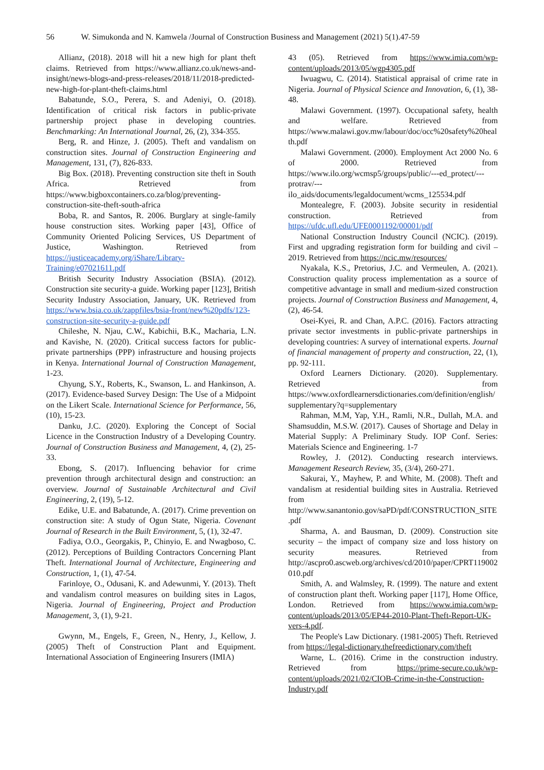56 W. Simukonda and N. Kamwela /Journal of Construction Business and Management (2021) 5(1).47-59
Allianz, (2018). 2018 will hit a new high for plant theft claims. Retrieved from https://www.allianz.co.uk/news-and-insight/news-blogs-and-press-releases/2018/11/2018-predicted-new-high-for-plant-theft-claims.html
Babatunde, S.O., Perera, S. and Adeniyi, O. (2018). Identification of critical risk factors in public-private partnership project phase in developing countries. Benchmarking: An International Journal, 26, (2), 334-355.
Berg, R. and Hinze, J. (2005). Theft and vandalism on construction sites. Journal of Construction Engineering and Management, 131, (7), 826-833.
Big Box. (2018). Preventing construction site theft in South Africa. Retrieved from https://www.bigboxcontainers.co.za/blog/preventing-construction-site-theft-south-africa
Boba, R. and Santos, R. 2006. Burglary at single-family house construction sites. Working paper [43], Office of Community Oriented Policing Services, US Department of Justice, Washington. Retrieved from https://justiceacademy.org/iShare/Library-Training/e07021611.pdf
British Security Industry Association (BSIA). (2012). Construction site security-a guide. Working paper [123], British Security Industry Association, January, UK. Retrieved from https://www.bsia.co.uk/zappfiles/bsia-front/new%20pdfs/123-construction-site-security-a-guide.pdf
Chileshe, N. Njau, C.W., Kabichii, B.K., Macharia, L.N. and Kavishe, N. (2020). Critical success factors for public-private partnerships (PPP) infrastructure and housing projects in Kenya. International Journal of Construction Management, 1-23.
Chyung, S.Y., Roberts, K., Swanson, L. and Hankinson, A. (2017). Evidence-based Survey Design: The Use of a Midpoint on the Likert Scale. International Science for Performance, 56, (10), 15-23.
Danku, J.C. (2020). Exploring the Concept of Social Licence in the Construction Industry of a Developing Country. Journal of Construction Business and Management, 4, (2), 25-33.
Ebong, S. (2017). Influencing behavior for crime prevention through architectural design and construction: an overview. Journal of Sustainable Architectural and Civil Engineering, 2, (19), 5-12.
Edike, U.E. and Babatunde, A. (2017). Crime prevention on construction site: A study of Ogun State, Nigeria. Covenant Journal of Research in the Built Environment, 5, (1), 32-47.
Fadiya, O.O., Georgakis, P., Chinyio, E. and Nwagboso, C. (2012). Perceptions of Building Contractors Concerning Plant Theft. International Journal of Architecture, Engineering and Construction, 1, (1), 47-54.
Farinloye, O., Odusani, K. and Adewunmi, Y. (2013). Theft and vandalism control measures on building sites in Lagos, Nigeria. Journal of Engineering, Project and Production Management, 3, (1), 9-21.
Gwynn, M., Engels, F., Green, N., Henry, J., Kellow, J. (2005) Theft of Construction Plant and Equipment. International Association of Engineering Insurers (IMIA)
43 (05). Retrieved from https://www.imia.com/wp-content/uploads/2013/05/wgp4305.pdf
Iwuagwu, C. (2014). Statistical appraisal of crime rate in Nigeria. Journal of Physical Science and Innovation, 6, (1), 38-48.
Malawi Government. (1997). Occupational safety, health and welfare. Retrieved from https://www.malawi.gov.mw/labour/doc/occ%20safety%20health.pdf
Malawi Government. (2000). Employment Act 2000 No. 6 of 2000. Retrieved from https://www.ilo.org/wcmsp5/groups/public/---ed_protect/---protrav/---ilo_aids/documents/legaldocument/wcms_125534.pdf
Montealegre, F. (2003). Jobsite security in residential construction. Retrieved from https://ufdc.ufl.edu/UFE0001192/00001/pdf
National Construction Industry Council (NCIC). (2019). First and upgrading registration form for building and civil – 2019. Retrieved from https://ncic.mw/resources/
Nyakala, K.S., Pretorius, J.C. and Vermeulen, A. (2021). Construction quality process implementation as a source of competitive advantage in small and medium-sized construction projects. Journal of Construction Business and Management, 4, (2), 46-54.
Osei-Kyei, R. and Chan, A.P.C. (2016). Factors attracting private sector investments in public-private partnerships in developing countries: A survey of international experts. Journal of financial management of property and construction, 22, (1), pp. 92-111.
Oxford Learners Dictionary. (2020). Supplementary. Retrieved from https://www.oxfordlearnersdictionaries.com/definition/english/supplementary?q=supplementary
Rahman, M.M, Yap, Y.H., Ramli, N.R., Dullah, M.A. and Shamsuddin, M.S.W. (2017). Causes of Shortage and Delay in Material Supply: A Preliminary Study. IOP Conf. Series: Materials Science and Engineering. 1-7
Rowley, J. (2012). Conducting research interviews. Management Research Review, 35, (3/4), 260-271.
Sakurai, Y., Mayhew, P. and White, M. (2008). Theft and vandalism at residential building sites in Australia. Retrieved from http://www.sanantonio.gov/saPD/pdf/CONSTRUCTION_SITE.pdf
Sharma, A. and Bausman, D. (2009). Construction site security – the impact of company size and loss history on security measures. Retrieved from http://ascpro0.ascweb.org/archives/cd/2010/paper/CPRT119002010.pdf
Smith, A. and Walmsley, R. (1999). The nature and extent of construction plant theft. Working paper [117], Home Office, London. Retrieved from https://www.imia.com/wp-content/uploads/2013/05/EP44-2010-Plant-Theft-Report-UK-vers-4.pdf.
The People's Law Dictionary. (1981-2005) Theft. Retrieved from https://legal-dictionary.thefreedictionary.com/theft
Warne, L. (2016). Crime in the construction industry. Retrieved from https://prime-secure.co.uk/wp-content/uploads/2021/02/CIOB-Crime-in-the-Construction-Industry.pdf